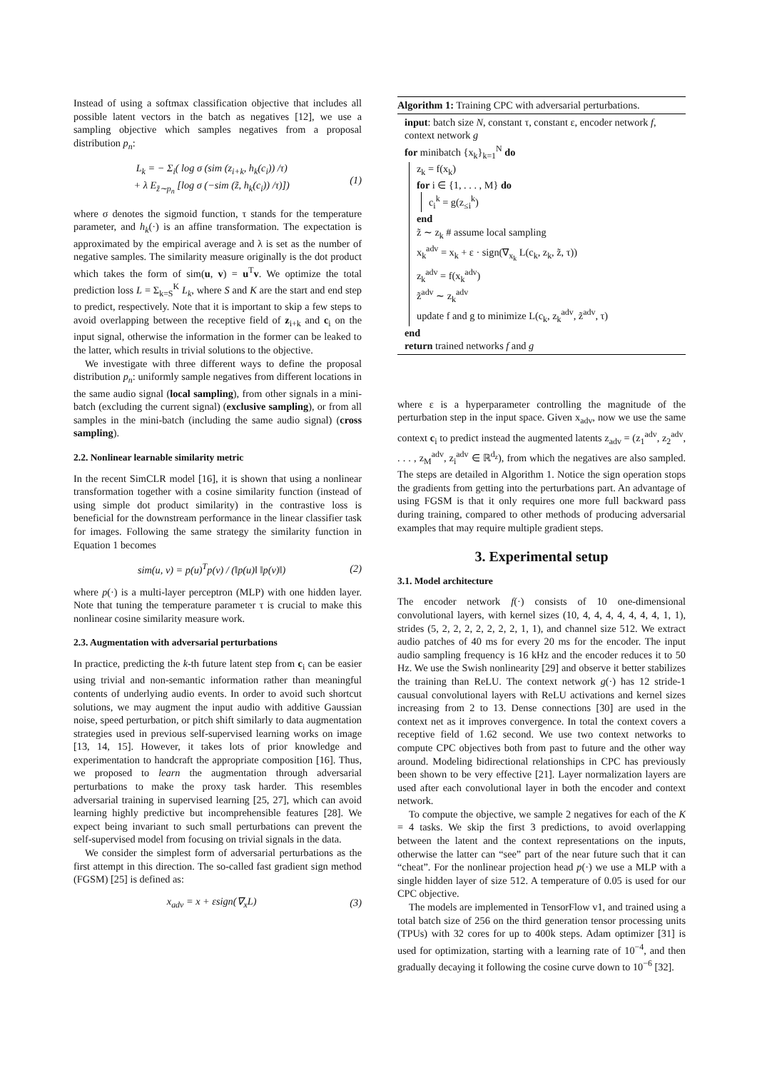Instead of using a softmax classification objective that includes all possible latent vectors in the batch as negatives [12], we use a sampling objective which samples negatives from a proposal distribution p<sub>n</sub>:
L<sub>k</sub> = − Σ<sub>i</sub>( log σ (sim (z<sub>i+k</sub>, h<sub>k</sub>(c<sub>i</sub>)) /τ)
+ λ E<sub>z̃∼p<sub>n</sub></sub> [log σ (−sim (z̃, h<sub>k</sub>(c<sub>i</sub>)) /τ)]) (1)
where σ denotes the sigmoid function, τ stands for the temperature parameter, and h<sub>k</sub>(·) is an affine transformation. The expectation is approximated by the empirical average and λ is set as the number of negative samples. The similarity measure originally is the dot product which takes the form of sim(u, v) = u<sup>T</sup>v. We optimize the total prediction loss L = Σ<sub>k=S</sub><sup>K</sup> L<sub>k</sub>, where S and K are the start and end step to predict, respectively. Note that it is important to skip a few steps to avoid overlapping between the receptive field of z<sub>i+k</sub> and c<sub>i</sub> on the input signal, otherwise the information in the former can be leaked to the latter, which results in trivial solutions to the objective.
We investigate with three different ways to define the proposal distribution p<sub>n</sub>: uniformly sample negatives from different locations in the same audio signal (local sampling), from other signals in a mini-batch (excluding the current signal) (exclusive sampling), or from all samples in the mini-batch (including the same audio signal) (cross sampling).
2.2. Nonlinear learnable similarity metric
In the recent SimCLR model [16], it is shown that using a nonlinear transformation together with a cosine similarity function (instead of using simple dot product similarity) in the contrastive loss is beneficial for the downstream performance in the linear classifier task for images. Following the same strategy the similarity function in Equation 1 becomes
sim(u, v) = p(u)<sup>T</sup>p(v) / (‖p(u)‖ ‖p(v)‖) (2)
where p(·) is a multi-layer perceptron (MLP) with one hidden layer. Note that tuning the temperature parameter τ is crucial to make this nonlinear cosine similarity measure work.
2.3. Augmentation with adversarial perturbations
In practice, predicting the k-th future latent step from c<sub>i</sub> can be easier using trivial and non-semantic information rather than meaningful contents of underlying audio events. In order to avoid such shortcut solutions, we may augment the input audio with additive Gaussian noise, speed perturbation, or pitch shift similarly to data augmentation strategies used in previous self-supervised learning works on image [13, 14, 15]. However, it takes lots of prior knowledge and experimentation to handcraft the appropriate composition [16]. Thus, we proposed to learn the augmentation through adversarial perturbations to make the proxy task harder. This resembles adversarial training in supervised learning [25, 27], which can avoid learning highly predictive but incomprehensible features [28]. We expect being invariant to such small perturbations can prevent the self-supervised model from focusing on trivial signals in the data.
We consider the simplest form of adversarial perturbations as the first attempt in this direction. The so-called fast gradient sign method (FGSM) [25] is defined as:
x<sub>adv</sub> = x + εsign(∇<sub>x</sub>L) (3)
Algorithm 1: Training CPC with adversarial perturbations.
input: batch size N, constant τ, constant ε, encoder network f, context network g
for minibatch {x<sub>k</sub>}<sub>k=1</sub><sup>N</sup> do
z<sub>k</sub> = f(x<sub>k</sub>)
for i ∈ {1, . . . , M} do
c<sub>i</sub><sup>k</sup> = g(z<sub>≤i</sub><sup>k</sup>)
end
z̃ ∼ z<sub>k</sub> # assume local sampling
x<sub>k</sub><sup>adv</sup> = x<sub>k</sub> + ε · sign(∇<sub>x<sub>k</sub></sub> L(c<sub>k</sub>, z<sub>k</sub>, z̃, τ))
z<sub>k</sub><sup>adv</sup> = f(x<sub>k</sub><sup>adv</sup>)
z̃<sup>adv</sup> ∼ z<sub>k</sub><sup>adv</sup>
update f and g to minimize L(c<sub>k</sub>, z<sub>k</sub><sup>adv</sup>, z̃<sup>adv</sup>, τ)
end
return trained networks f and g
where ε is a hyperparameter controlling the magnitude of the perturbation step in the input space. Given x<sub>adv</sub>, now we use the same context c<sub>i</sub> to predict instead the augmented latents z<sub>adv</sub> = (z<sub>1</sub><sup>adv</sup>, z<sub>2</sub><sup>adv</sup>, . . . , z<sub>M</sub><sup>adv</sup>, z<sub>i</sub><sup>adv</sup> ∈ ℝ<sup>d<sub>z</sub></sup>), from which the negatives are also sampled. The steps are detailed in Algorithm 1. Notice the sign operation stops the gradients from getting into the perturbations part. An advantage of using FGSM is that it only requires one more full backward pass during training, compared to other methods of producing adversarial examples that may require multiple gradient steps.
3. Experimental setup
3.1. Model architecture
The encoder network f(·) consists of 10 one-dimensional convolutional layers, with kernel sizes (10, 4, 4, 4, 4, 4, 4, 4, 1, 1), strides (5, 2, 2, 2, 2, 2, 2, 2, 1, 1), and channel size 512. We extract audio patches of 40 ms for every 20 ms for the encoder. The input audio sampling frequency is 16 kHz and the encoder reduces it to 50 Hz. We use the Swish nonlinearity [29] and observe it better stabilizes the training than ReLU. The context network g(·) has 12 stride-1 causual convolutional layers with ReLU activations and kernel sizes increasing from 2 to 13. Dense connections [30] are used in the context net as it improves convergence. In total the context covers a receptive field of 1.62 second. We use two context networks to compute CPC objectives both from past to future and the other way around. Modeling bidirectional relationships in CPC has previously been shown to be very effective [21]. Layer normalization layers are used after each convolutional layer in both the encoder and context network.
To compute the objective, we sample 2 negatives for each of the K = 4 tasks. We skip the first 3 predictions, to avoid overlapping between the latent and the context representations on the inputs, otherwise the latter can “see” part of the near future such that it can “cheat”. For the nonlinear projection head p(·) we use a MLP with a single hidden layer of size 512. A temperature of 0.05 is used for our CPC objective.
The models are implemented in TensorFlow v1, and trained using a total batch size of 256 on the third generation tensor processing units (TPUs) with 32 cores for up to 400k steps. Adam optimizer [31] is used for optimization, starting with a learning rate of 10<sup>−4</sup>, and then gradually decaying it following the cosine curve down to 10<sup>−6</sup> [32].